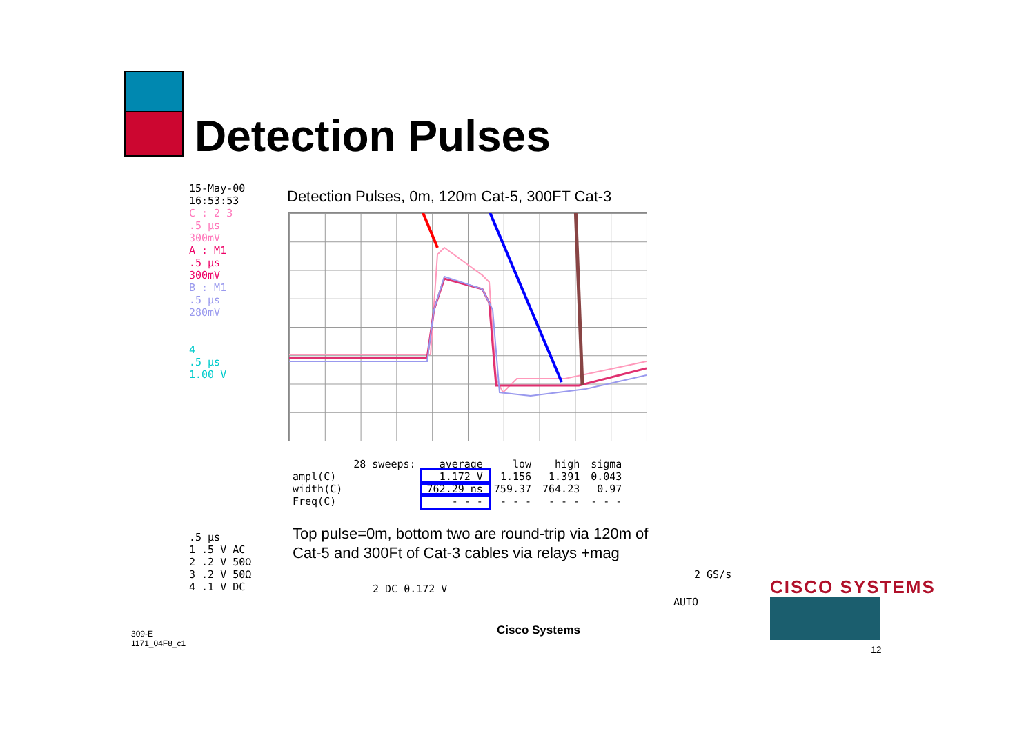Detection Pulses
15-May-00
16:53:53
C : 2 3
.5 μs
300mV
A : M1
.5 μs
300mV
B : M1
.5 μs
280mV
4
.5 μs
1.00 V
Detection Pulses, 0m, 120m Cat-5, 300FT Cat-3
| | 28 sweeps: | average | low | high | sigma |
| --- | --- | --- | --- | --- | --- |
| ampl(C) | | 1.172 V | 1.156 | 1.391 | 0.043 |
| width(C) | | 762.29 ns | 759.37 | 764.23 | 0.97 |
| Freq(C) | | - - - | - - - | - - - | - - - |
Top pulse=0m, bottom two are round-trip via 120m of
Cat-5 and 300Ft of Cat-3 cables via relays +mag
.5 μs
1 .5 V AC
2 .2 V 50Ω
3 .2 V 50Ω
4 .1 V DC
2 DC 0.172 V
2 GS/s
AUTO
Cisco Systems
309-E
1171_04F8_c1
CISCO SYSTEMS
12